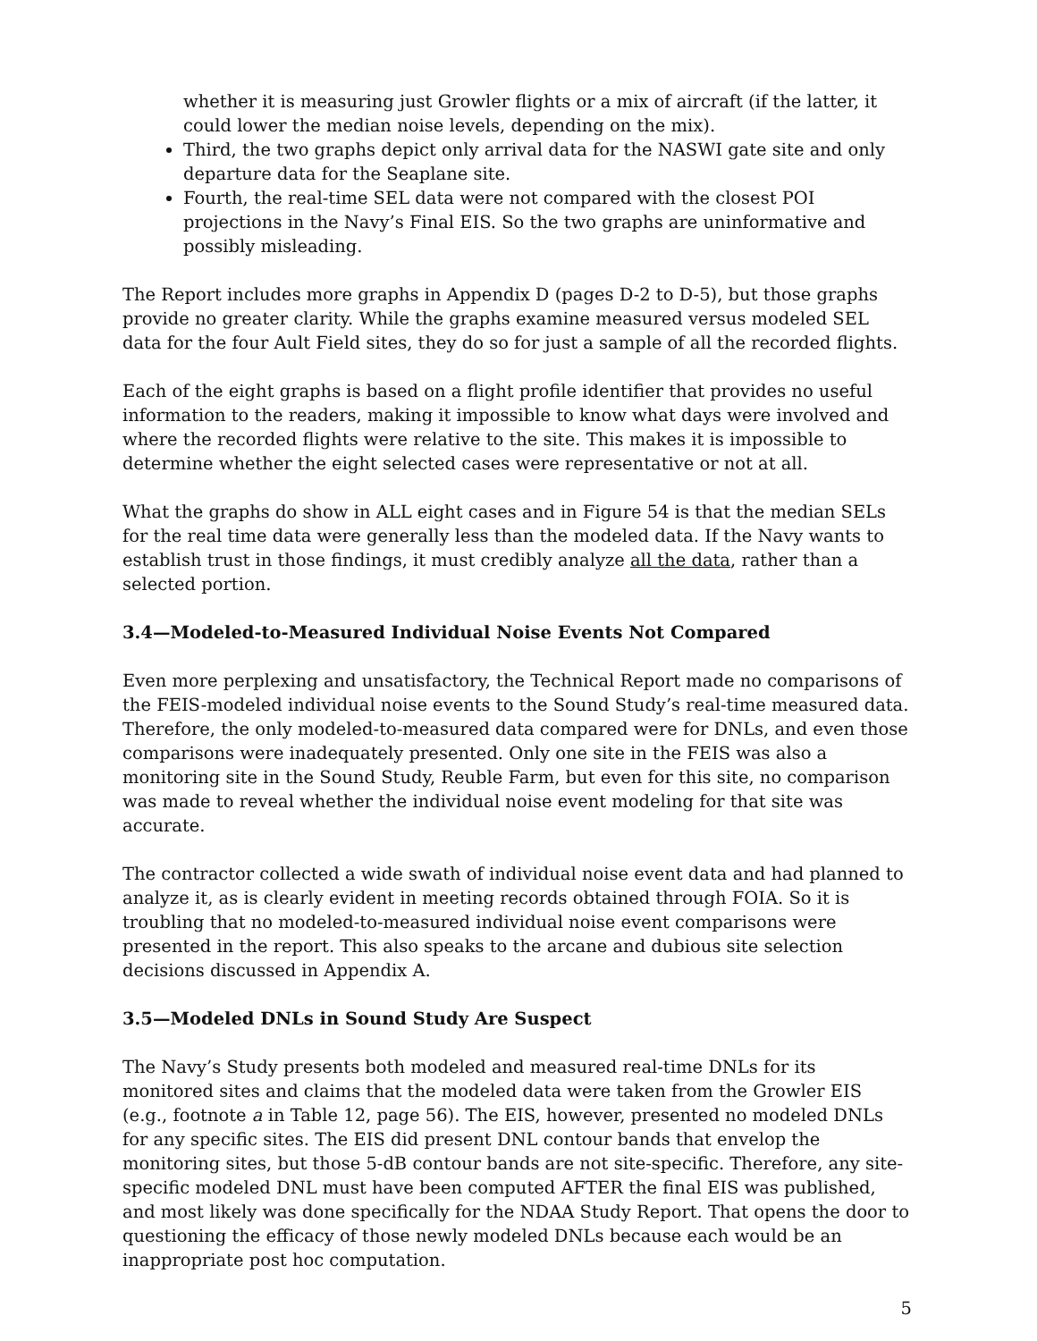whether it is measuring just Growler flights or a mix of aircraft (if the latter, it could lower the median noise levels, depending on the mix).
Third, the two graphs depict only arrival data for the NASWI gate site and only departure data for the Seaplane site.
Fourth, the real-time SEL data were not compared with the closest POI projections in the Navy’s Final EIS. So the two graphs are uninformative and possibly misleading.
The Report includes more graphs in Appendix D (pages D-2 to D-5), but those graphs provide no greater clarity. While the graphs examine measured versus modeled SEL data for the four Ault Field sites, they do so for just a sample of all the recorded flights.
Each of the eight graphs is based on a flight profile identifier that provides no useful information to the readers, making it impossible to know what days were involved and where the recorded flights were relative to the site. This makes it is impossible to determine whether the eight selected cases were representative or not at all.
What the graphs do show in ALL eight cases and in Figure 54 is that the median SELs for the real time data were generally less than the modeled data. If the Navy wants to establish trust in those findings, it must credibly analyze all the data, rather than a selected portion.
3.4—Modeled-to-Measured Individual Noise Events Not Compared
Even more perplexing and unsatisfactory, the Technical Report made no comparisons of the FEIS-modeled individual noise events to the Sound Study’s real-time measured data. Therefore, the only modeled-to-measured data compared were for DNLs, and even those comparisons were inadequately presented. Only one site in the FEIS was also a monitoring site in the Sound Study, Reuble Farm, but even for this site, no comparison was made to reveal whether the individual noise event modeling for that site was accurate.
The contractor collected a wide swath of individual noise event data and had planned to analyze it, as is clearly evident in meeting records obtained through FOIA. So it is troubling that no modeled-to-measured individual noise event comparisons were presented in the report. This also speaks to the arcane and dubious site selection decisions discussed in Appendix A.
3.5—Modeled DNLs in Sound Study Are Suspect
The Navy’s Study presents both modeled and measured real-time DNLs for its monitored sites and claims that the modeled data were taken from the Growler EIS (e.g., footnote a in Table 12, page 56). The EIS, however, presented no modeled DNLs for any specific sites. The EIS did present DNL contour bands that envelop the monitoring sites, but those 5-dB contour bands are not site-specific. Therefore, any site-specific modeled DNL must have been computed AFTER the final EIS was published, and most likely was done specifically for the NDAA Study Report. That opens the door to questioning the efficacy of those newly modeled DNLs because each would be an inappropriate post hoc computation.
5